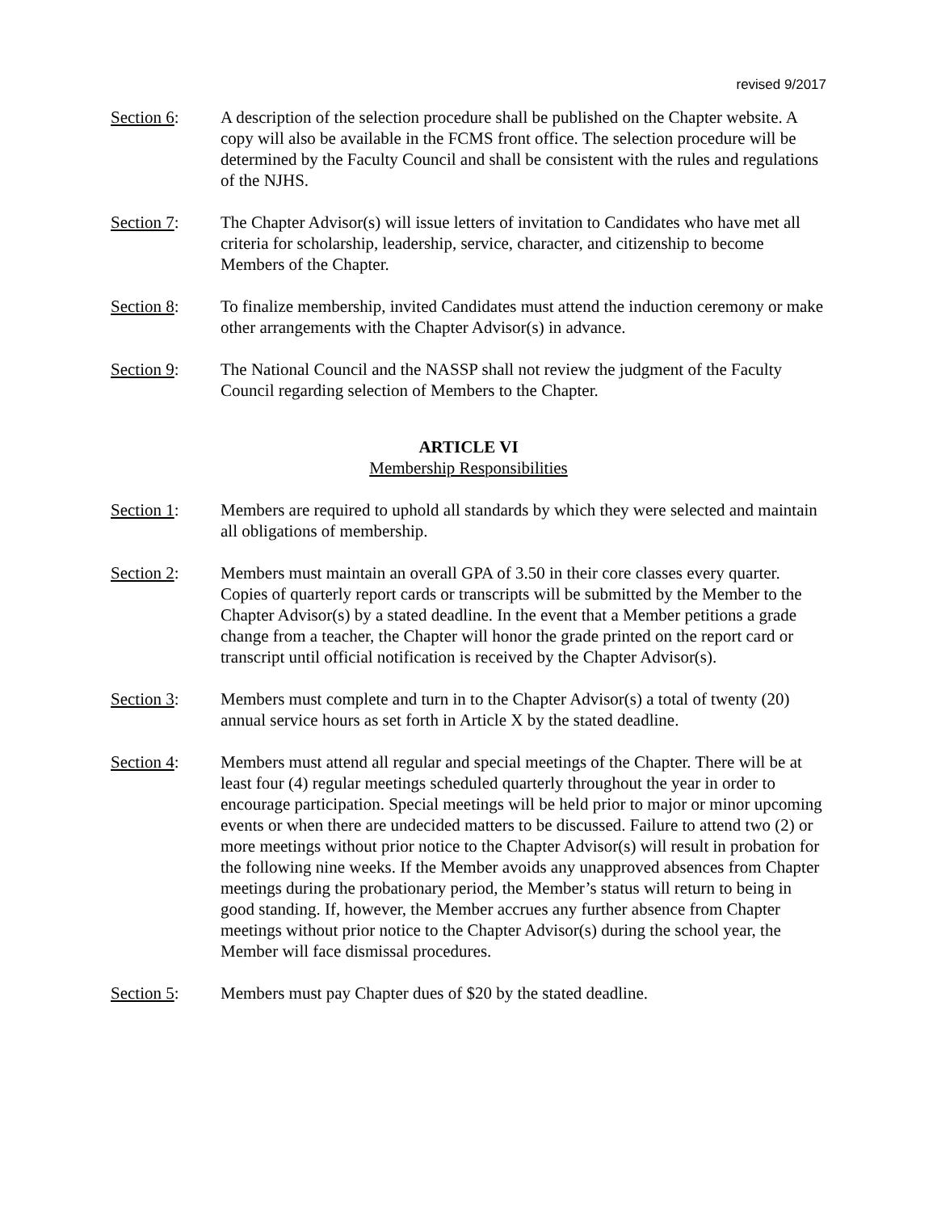revised 9/2017
Section 6: A description of the selection procedure shall be published on the Chapter website. A copy will also be available in the FCMS front office. The selection procedure will be determined by the Faculty Council and shall be consistent with the rules and regulations of the NJHS.
Section 7: The Chapter Advisor(s) will issue letters of invitation to Candidates who have met all criteria for scholarship, leadership, service, character, and citizenship to become Members of the Chapter.
Section 8: To finalize membership, invited Candidates must attend the induction ceremony or make other arrangements with the Chapter Advisor(s) in advance.
Section 9: The National Council and the NASSP shall not review the judgment of the Faculty Council regarding selection of Members to the Chapter.
ARTICLE VI
Membership Responsibilities
Section 1: Members are required to uphold all standards by which they were selected and maintain all obligations of membership.
Section 2: Members must maintain an overall GPA of 3.50 in their core classes every quarter. Copies of quarterly report cards or transcripts will be submitted by the Member to the Chapter Advisor(s) by a stated deadline. In the event that a Member petitions a grade change from a teacher, the Chapter will honor the grade printed on the report card or transcript until official notification is received by the Chapter Advisor(s).
Section 3: Members must complete and turn in to the Chapter Advisor(s) a total of twenty (20) annual service hours as set forth in Article X by the stated deadline.
Section 4: Members must attend all regular and special meetings of the Chapter. There will be at least four (4) regular meetings scheduled quarterly throughout the year in order to encourage participation. Special meetings will be held prior to major or minor upcoming events or when there are undecided matters to be discussed. Failure to attend two (2) or more meetings without prior notice to the Chapter Advisor(s) will result in probation for the following nine weeks. If the Member avoids any unapproved absences from Chapter meetings during the probationary period, the Member’s status will return to being in good standing. If, however, the Member accrues any further absence from Chapter meetings without prior notice to the Chapter Advisor(s) during the school year, the Member will face dismissal procedures.
Section 5: Members must pay Chapter dues of $20 by the stated deadline.